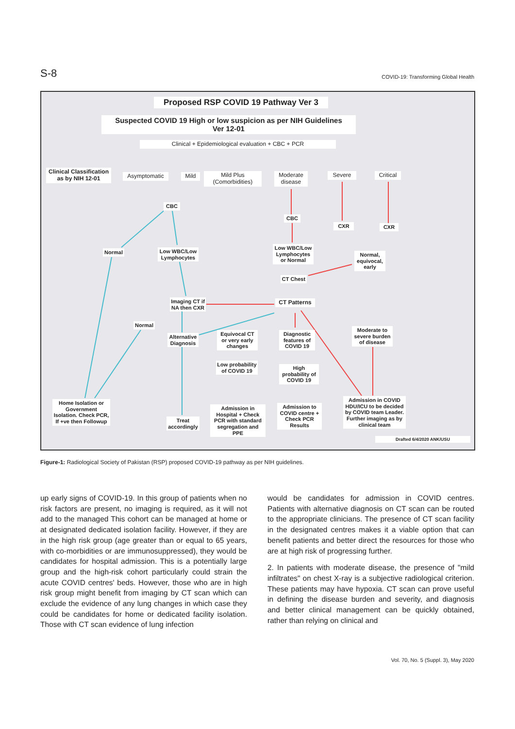S-8 COVID-19: Transforming Global Health
Proposed RSP COVID 19 Pathway Ver 3
Suspected COVID 19 High or low suspicion as per NIH Guidelines
Ver 12-01
Clinical + Epidemiological evaluation + CBC + PCR
Clinical Classification as by NIH 12-01
Asymptomatic Mild
Mild Plus (Comorbidities)
Moderate disease
Severe
Critical
CBC
CBC
CXR CXR
Normal
Low WBC/Low Lymphocytes
Low WBC/Low Lymphocytes or Normal
Normal, equivocal, early
CT Chest
Imaging CT if NA then CXR
CT Patterns
Normal
Alternative Diagnosis
Equivocal CT or very early changes
Diagnostic features of COVID 19
Moderate to severe burden of disease
Low probability of COVID 19
High probability of COVID 19
Home Isolation or Government Isolation. Check PCR, If +ve then Followup
Treat accordingly
Admission in Hospital + Check PCR with standard segregation and PPE
Admission to COVID centre + Check PCR Results
Admission in COVID HDU/ICU to be decided by COVID team Leader. Further imaging as by clinical team
Drafted 6/4/2020 ANK/USU
Figure-1: Radiological Society of Pakistan (RSP) proposed COVID-19 pathway as per NIH guidelines.
up early signs of COVID-19. In this group of patients when no risk factors are present, no imaging is required, as it will not add to the managed This cohort can be managed at home or at designated dedicated isolation facility. However, if they are in the high risk group (age greater than or equal to 65 years, with co-morbidities or are immunosuppressed), they would be candidates for hospital admission. This is a potentially large group and the high-risk cohort particularly could strain the acute COVID centres' beds. However, those who are in high risk group might benefit from imaging by CT scan which can exclude the evidence of any lung changes in which case they could be candidates for home or dedicated facility isolation. Those with CT scan evidence of lung infection
would be candidates for admission in COVID centres. Patients with alternative diagnosis on CT scan can be routed to the appropriate clinicians. The presence of CT scan facility in the designated centres makes it a viable option that can benefit patients and better direct the resources for those who are at high risk of progressing further.
2. In patients with moderate disease, the presence of "mild infiltrates" on chest X-ray is a subjective radiological criterion. These patients may have hypoxia. CT scan can prove useful in defining the disease burden and severity, and diagnosis and better clinical management can be quickly obtained, rather than relying on clinical and
Vol. 70, No. 5 (Suppl. 3), May 2020